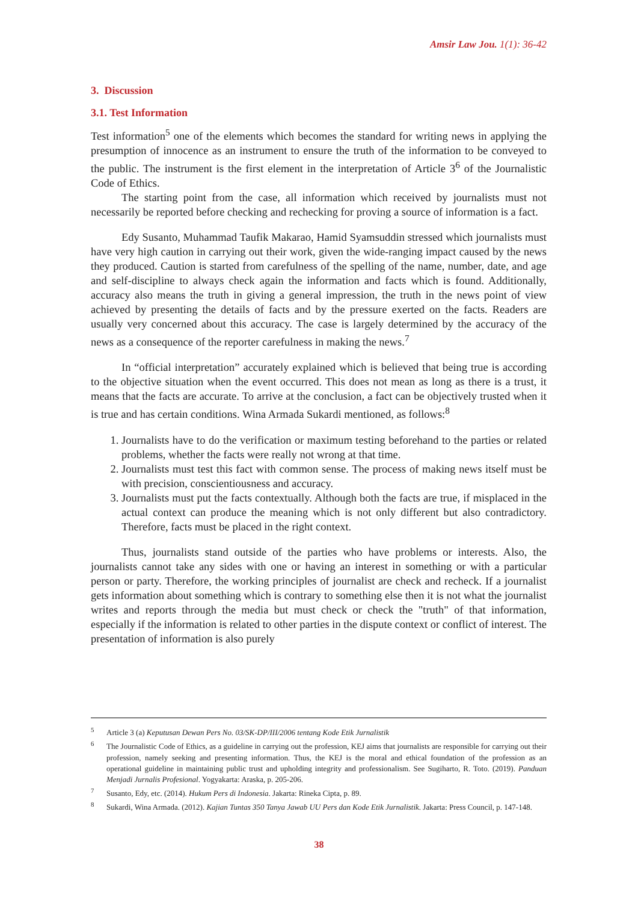Amsir Law Jou. 1(1): 36-42
3. Discussion
3.1. Test Information
Test information<sup>5</sup> one of the elements which becomes the standard for writing news in applying the presumption of innocence as an instrument to ensure the truth of the information to be conveyed to the public. The instrument is the first element in the interpretation of Article 3<sup>6</sup> of the Journalistic Code of Ethics.
The starting point from the case, all information which received by journalists must not necessarily be reported before checking and rechecking for proving a source of information is a fact.
Edy Susanto, Muhammad Taufik Makarao, Hamid Syamsuddin stressed which journalists must have very high caution in carrying out their work, given the wide-ranging impact caused by the news they produced. Caution is started from carefulness of the spelling of the name, number, date, and age and self-discipline to always check again the information and facts which is found. Additionally, accuracy also means the truth in giving a general impression, the truth in the news point of view achieved by presenting the details of facts and by the pressure exerted on the facts. Readers are usually very concerned about this accuracy. The case is largely determined by the accuracy of the news as a consequence of the reporter carefulness in making the news.<sup>7</sup>
In “official interpretation” accurately explained which is believed that being true is according to the objective situation when the event occurred. This does not mean as long as there is a trust, it means that the facts are accurate. To arrive at the conclusion, a fact can be objectively trusted when it is true and has certain conditions. Wina Armada Sukardi mentioned, as follows:<sup>8</sup>
1. Journalists have to do the verification or maximum testing beforehand to the parties or related problems, whether the facts were really not wrong at that time.
2. Journalists must test this fact with common sense. The process of making news itself must be with precision, conscientiousness and accuracy.
3. Journalists must put the facts contextually. Although both the facts are true, if misplaced in the actual context can produce the meaning which is not only different but also contradictory. Therefore, facts must be placed in the right context.
Thus, journalists stand outside of the parties who have problems or interests. Also, the journalists cannot take any sides with one or having an interest in something or with a particular person or party. Therefore, the working principles of journalist are check and recheck. If a journalist gets information about something which is contrary to something else then it is not what the journalist writes and reports through the media but must check or check the "truth" of that information, especially if the information is related to other parties in the dispute context or conflict of interest. The presentation of information is also purely
<sup>5</sup> Article 3 (a) Keputusan Dewan Pers No. 03/SK-DP/III/2006 tentang Kode Etik Jurnalistik
<sup>6</sup> The Journalistic Code of Ethics, as a guideline in carrying out the profession, KEJ aims that journalists are responsible for carrying out their profession, namely seeking and presenting information. Thus, the KEJ is the moral and ethical foundation of the profession as an operational guideline in maintaining public trust and upholding integrity and professionalism. See Sugiharto, R. Toto. (2019). Panduan Menjadi Jurnalis Profesional. Yogyakarta: Araska, p. 205-206.
<sup>7</sup> Susanto, Edy, etc. (2014). Hukum Pers di Indonesia. Jakarta: Rineka Cipta, p. 89.
<sup>8</sup> Sukardi, Wina Armada. (2012). Kajian Tuntas 350 Tanya Jawab UU Pers dan Kode Etik Jurnalistik. Jakarta: Press Council, p. 147-148.
38